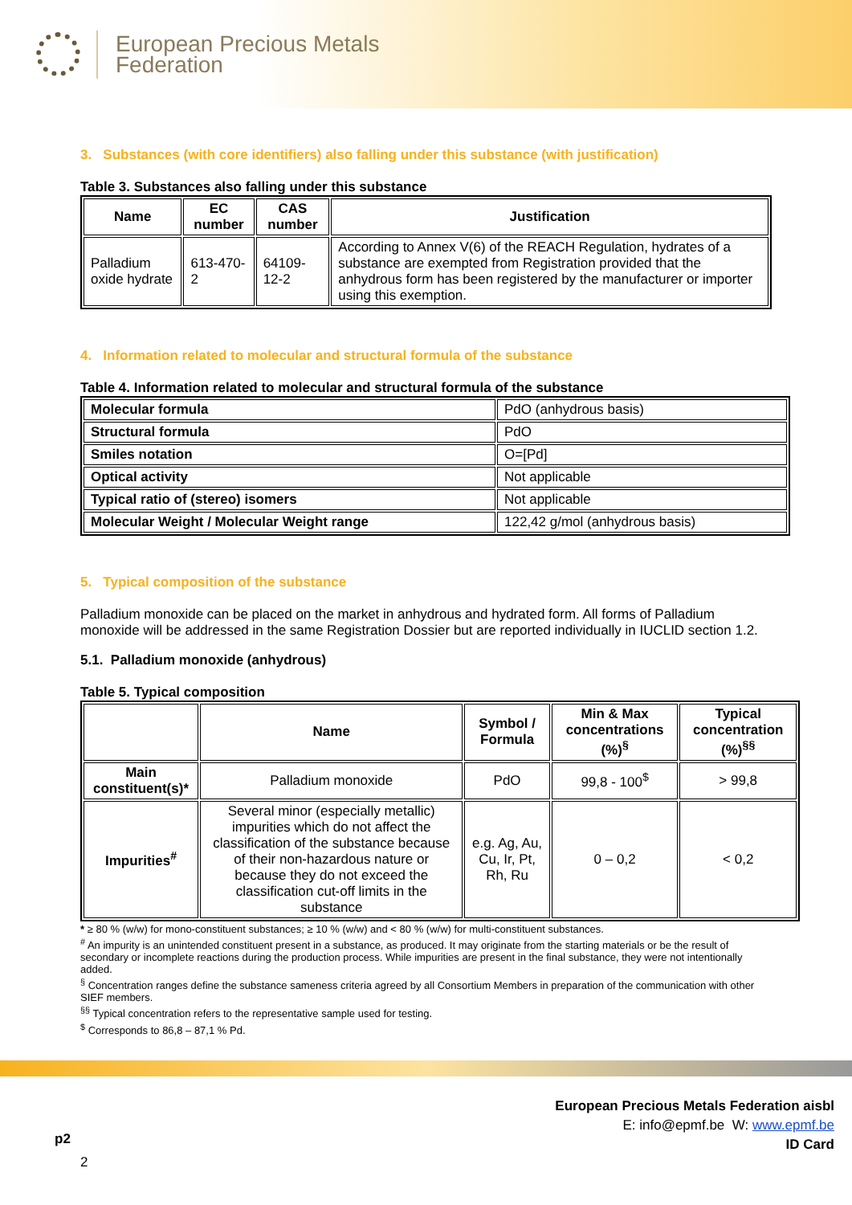European Precious Metals
Federation
3. Substances (with core identifiers) also falling under this substance (with justification)
Table 3. Substances also falling under this substance
| Name | EC number | CAS number | Justification |
| --- | --- | --- | --- |
| Palladium oxide hydrate | 613-470-2 | 64109-12-2 | According to Annex V(6) of the REACH Regulation, hydrates of a substance are exempted from Registration provided that the anhydrous form has been registered by the manufacturer or importer using this exemption. |
4. Information related to molecular and structural formula of the substance
Table 4. Information related to molecular and structural formula of the substance
| Molecular formula | PdO (anhydrous basis) |
| Structural formula | PdO |
| Smiles notation | O=[Pd] |
| Optical activity | Not applicable |
| Typical ratio of (stereo) isomers | Not applicable |
| Molecular Weight / Molecular Weight range | 122,42 g/mol (anhydrous basis) |
5. Typical composition of the substance
Palladium monoxide can be placed on the market in anhydrous and hydrated form. All forms of Palladium monoxide will be addressed in the same Registration Dossier but are reported individually in IUCLID section 1.2.
5.1. Palladium monoxide (anhydrous)
Table 5. Typical composition
| | Name | Symbol / Formula | Min & Max concentrations (%)<sup>§</sup> | Typical concentration (%)<sup>§§</sup> |
| --- | --- | --- | --- | --- |
| Main constituent(s)* | Palladium monoxide | PdO | 99,8 - 100<sup>$</sup> | > 99,8 |
| Impurities<sup>#</sup> | Several minor (especially metallic) impurities which do not affect the classification of the substance because of their non-hazardous nature or because they do not exceed the classification cut-off limits in the substance | e.g. Ag, Au, Cu, Ir, Pt, Rh, Ru | 0 – 0,2 | < 0,2 |
* ≥ 80 % (w/w) for mono-constituent substances; ≥ 10 % (w/w) and < 80 % (w/w) for multi-constituent substances.
<sup>#</sup> An impurity is an unintended constituent present in a substance, as produced. It may originate from the starting materials or be the result of secondary or incomplete reactions during the production process. While impurities are present in the final substance, they were not intentionally added.
<sup>§</sup> Concentration ranges define the substance sameness criteria agreed by all Consortium Members in preparation of the communication with other SIEF members.
<sup>§§</sup> Typical concentration refers to the representative sample used for testing.
<sup>$</sup> Corresponds to 86,8 – 87,1 % Pd.
European Precious Metals Federation aisbl
E: info@epmf.be W: www.epmf.be
ID Card
p2
2